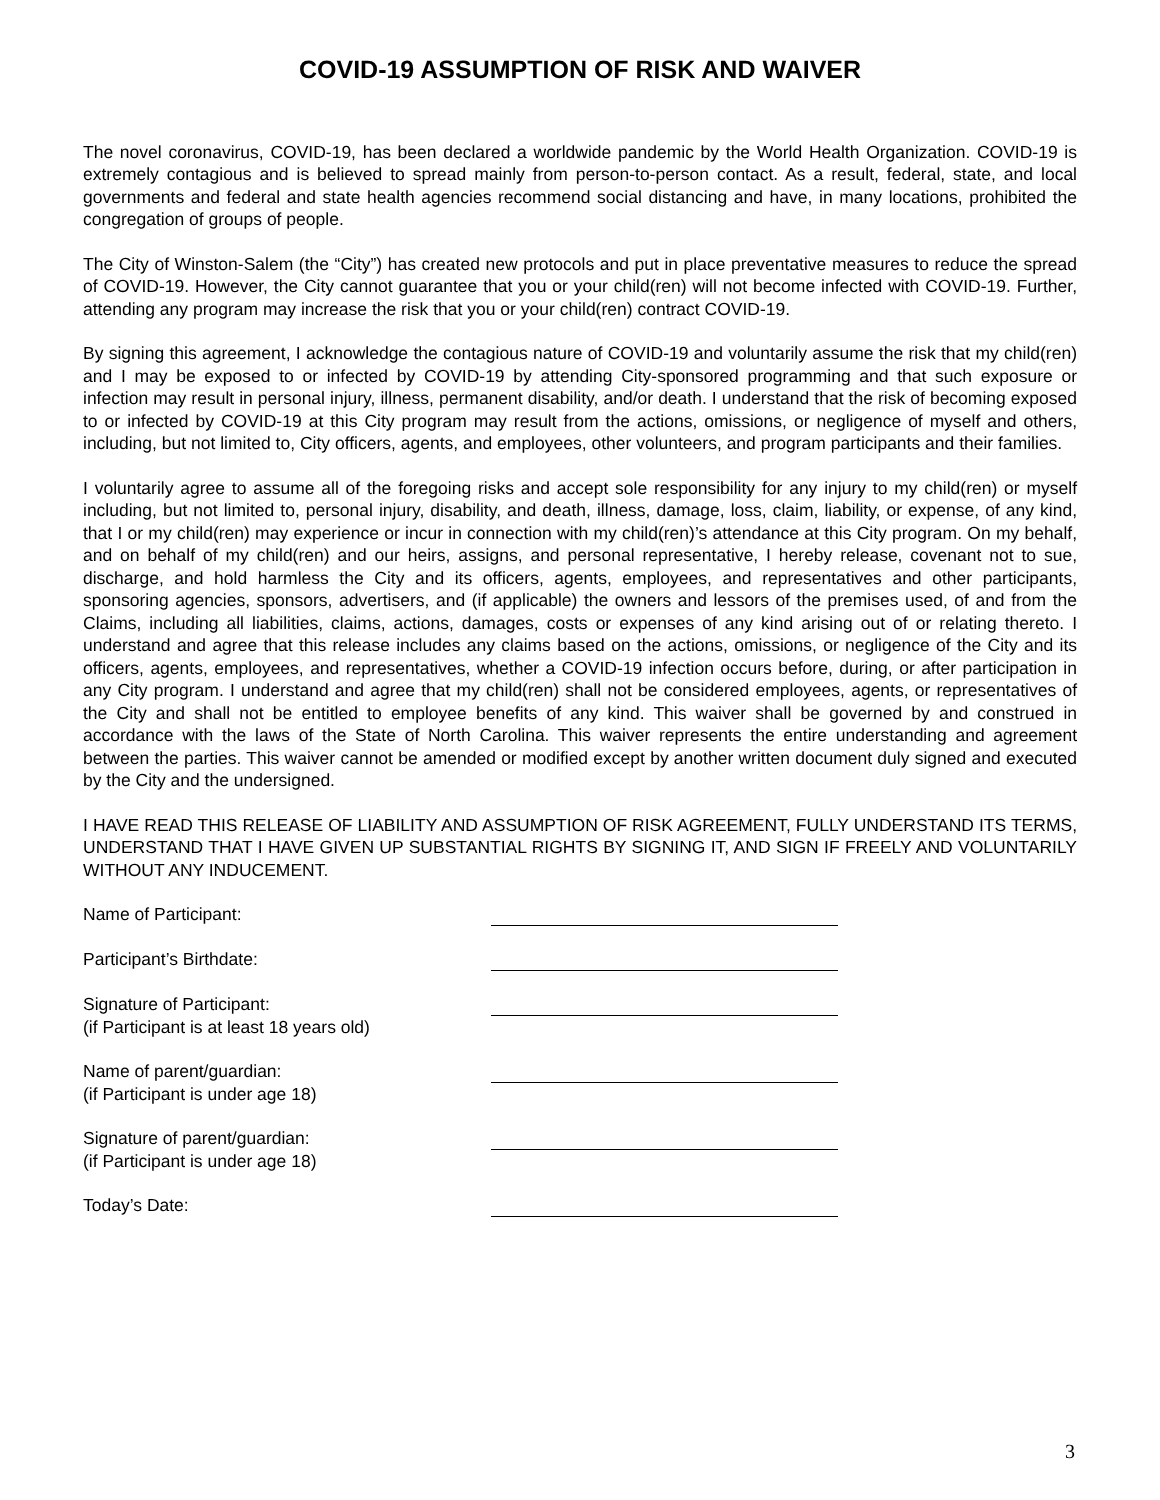COVID-19 ASSUMPTION OF RISK AND WAIVER
The novel coronavirus, COVID-19, has been declared a worldwide pandemic by the World Health Organization. COVID-19 is extremely contagious and is believed to spread mainly from person-to-person contact. As a result, federal, state, and local governments and federal and state health agencies recommend social distancing and have, in many locations, prohibited the congregation of groups of people.
The City of Winston-Salem (the “City”) has created new protocols and put in place preventative measures to reduce the spread of COVID-19. However, the City cannot guarantee that you or your child(ren) will not become infected with COVID-19. Further, attending any program may increase the risk that you or your child(ren) contract COVID-19.
By signing this agreement, I acknowledge the contagious nature of COVID-19 and voluntarily assume the risk that my child(ren) and I may be exposed to or infected by COVID-19 by attending City-sponsored programming and that such exposure or infection may result in personal injury, illness, permanent disability, and/or death. I understand that the risk of becoming exposed to or infected by COVID-19 at this City program may result from the actions, omissions, or negligence of myself and others, including, but not limited to, City officers, agents, and employees, other volunteers, and program participants and their families.
I voluntarily agree to assume all of the foregoing risks and accept sole responsibility for any injury to my child(ren) or myself including, but not limited to, personal injury, disability, and death, illness, damage, loss, claim, liability, or expense, of any kind, that I or my child(ren) may experience or incur in connection with my child(ren)’s attendance at this City program. On my behalf, and on behalf of my child(ren) and our heirs, assigns, and personal representative, I hereby release, covenant not to sue, discharge, and hold harmless the City and its officers, agents, employees, and representatives and other participants, sponsoring agencies, sponsors, advertisers, and (if applicable) the owners and lessors of the premises used, of and from the Claims, including all liabilities, claims, actions, damages, costs or expenses of any kind arising out of or relating thereto. I understand and agree that this release includes any claims based on the actions, omissions, or negligence of the City and its officers, agents, employees, and representatives, whether a COVID-19 infection occurs before, during, or after participation in any City program. I understand and agree that my child(ren) shall not be considered employees, agents, or representatives of the City and shall not be entitled to employee benefits of any kind. This waiver shall be governed by and construed in accordance with the laws of the State of North Carolina. This waiver represents the entire understanding and agreement between the parties. This waiver cannot be amended or modified except by another written document duly signed and executed by the City and the undersigned.
I HAVE READ THIS RELEASE OF LIABILITY AND ASSUMPTION OF RISK AGREEMENT, FULLY UNDERSTAND ITS TERMS, UNDERSTAND THAT I HAVE GIVEN UP SUBSTANTIAL RIGHTS BY SIGNING IT, AND SIGN IF FREELY AND VOLUNTARILY WITHOUT ANY INDUCEMENT.
Name of Participant:
Participant’s Birthdate:
Signature of Participant:
(if Participant is at least 18 years old)
Name of parent/guardian:
(if Participant is under age 18)
Signature of parent/guardian:
(if Participant is under age 18)
Today’s Date:
3